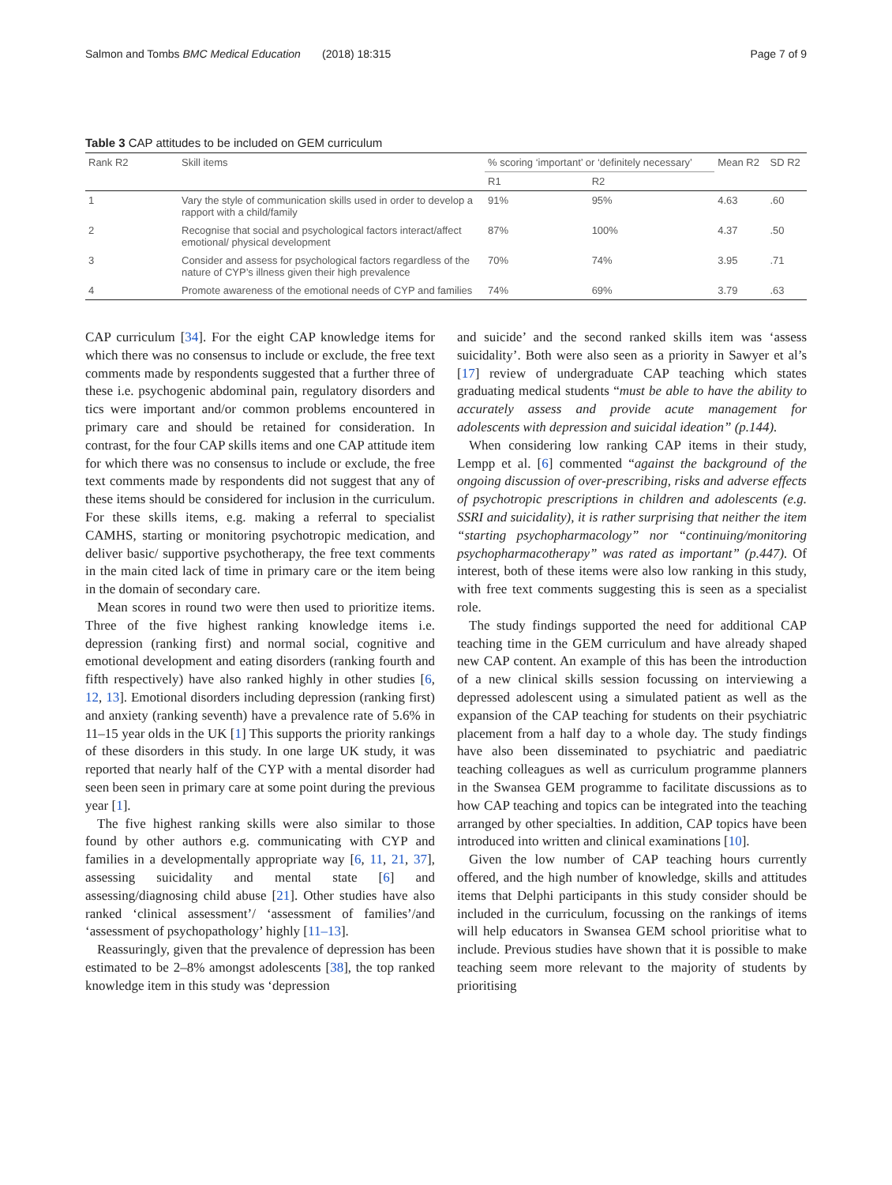Salmon and Tombs BMC Medical Education (2018) 18:315 Page 7 of 9
Table 3 CAP attitudes to be included on GEM curriculum
| Rank R2 | Skill items | % scoring ‘important’ or ‘definitely necessary’ | | Mean R2 | SD R2 |
| --- | --- | --- | --- | --- | --- |
| | | R1 | R2 | | |
| 1 | Vary the style of communication skills used in order to develop a rapport with a child/family | 91% | 95% | 4.63 | .60 |
| 2 | Recognise that social and psychological factors interact/affect emotional/ physical development | 87% | 100% | 4.37 | .50 |
| 3 | Consider and assess for psychological factors regardless of the nature of CYP’s illness given their high prevalence | 70% | 74% | 3.95 | .71 |
| 4 | Promote awareness of the emotional needs of CYP and families | 74% | 69% | 3.79 | .63 |
CAP curriculum [34]. For the eight CAP knowledge items for which there was no consensus to include or exclude, the free text comments made by respondents suggested that a further three of these i.e. psychogenic abdominal pain, regulatory disorders and tics were important and/or common problems encountered in primary care and should be retained for consideration. In contrast, for the four CAP skills items and one CAP attitude item for which there was no consensus to include or exclude, the free text comments made by respondents did not suggest that any of these items should be considered for inclusion in the curriculum. For these skills items, e.g. making a referral to specialist CAMHS, starting or monitoring psychotropic medication, and deliver basic/ supportive psychotherapy, the free text comments in the main cited lack of time in primary care or the item being in the domain of secondary care.
Mean scores in round two were then used to prioritize items. Three of the five highest ranking knowledge items i.e. depression (ranking first) and normal social, cognitive and emotional development and eating disorders (ranking fourth and fifth respectively) have also ranked highly in other studies [6, 12, 13]. Emotional disorders including depression (ranking first) and anxiety (ranking seventh) have a prevalence rate of 5.6% in 11–15 year olds in the UK [1] This supports the priority rankings of these disorders in this study. In one large UK study, it was reported that nearly half of the CYP with a mental disorder had seen been seen in primary care at some point during the previous year [1].
The five highest ranking skills were also similar to those found by other authors e.g. communicating with CYP and families in a developmentally appropriate way [6, 11, 21, 37], assessing suicidality and mental state [6] and assessing/diagnosing child abuse [21]. Other studies have also ranked ‘clinical assessment’/ ‘assessment of families’/and ‘assessment of psychopathology’ highly [11–13].
Reassuringly, given that the prevalence of depression has been estimated to be 2–8% amongst adolescents [38], the top ranked knowledge item in this study was ‘depression
and suicide’ and the second ranked skills item was ‘assess suicidality’. Both were also seen as a priority in Sawyer et al’s [17] review of undergraduate CAP teaching which states graduating medical students “must be able to have the ability to accurately assess and provide acute management for adolescents with depression and suicidal ideation” (p.144).
When considering low ranking CAP items in their study, Lempp et al. [6] commented “against the background of the ongoing discussion of over-prescribing, risks and adverse effects of psychotropic prescriptions in children and adolescents (e.g. SSRI and suicidality), it is rather surprising that neither the item “starting psychopharmacology” nor “continuing/monitoring psychopharmacotherapy” was rated as important” (p.447). Of interest, both of these items were also low ranking in this study, with free text comments suggesting this is seen as a specialist role.
The study findings supported the need for additional CAP teaching time in the GEM curriculum and have already shaped new CAP content. An example of this has been the introduction of a new clinical skills session focussing on interviewing a depressed adolescent using a simulated patient as well as the expansion of the CAP teaching for students on their psychiatric placement from a half day to a whole day. The study findings have also been disseminated to psychiatric and paediatric teaching colleagues as well as curriculum programme planners in the Swansea GEM programme to facilitate discussions as to how CAP teaching and topics can be integrated into the teaching arranged by other specialties. In addition, CAP topics have been introduced into written and clinical examinations [10].
Given the low number of CAP teaching hours currently offered, and the high number of knowledge, skills and attitudes items that Delphi participants in this study consider should be included in the curriculum, focussing on the rankings of items will help educators in Swansea GEM school prioritise what to include. Previous studies have shown that it is possible to make teaching seem more relevant to the majority of students by prioritising